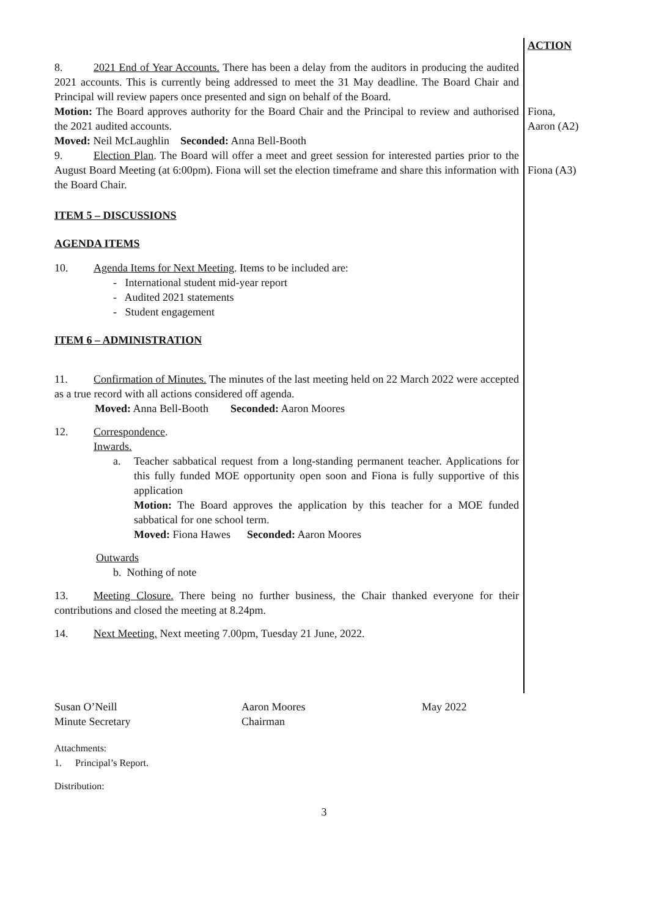ACTION
8. 2021 End of Year Accounts. There has been a delay from the auditors in producing the audited 2021 accounts. This is currently being addressed to meet the 31 May deadline. The Board Chair and Principal will review papers once presented and sign on behalf of the Board.
Motion: The Board approves authority for the Board Chair and the Principal to review and authorised the 2021 audited accounts.
Moved: Neil McLaughlin Seconded: Anna Bell-Booth
9. Election Plan. The Board will offer a meet and greet session for interested parties prior to the August Board Meeting (at 6:00pm). Fiona will set the election timeframe and share this information with the Board Chair.
Fiona,
Aaron (A2)
Fiona (A3)
ITEM 5 – DISCUSSIONS
AGENDA ITEMS
10. Agenda Items for Next Meeting. Items to be included are:
- International student mid-year report
- Audited 2021 statements
- Student engagement
ITEM 6 – ADMINISTRATION
11. Confirmation of Minutes. The minutes of the last meeting held on 22 March 2022 were accepted as a true record with all actions considered off agenda.
Moved: Anna Bell-Booth Seconded: Aaron Moores
12. Correspondence.
Inwards.
a. Teacher sabbatical request from a long-standing permanent teacher. Applications for this fully funded MOE opportunity open soon and Fiona is fully supportive of this application
Motion: The Board approves the application by this teacher for a MOE funded sabbatical for one school term.
Moved: Fiona Hawes Seconded: Aaron Moores
Outwards
b. Nothing of note
13. Meeting Closure. There being no further business, the Chair thanked everyone for their contributions and closed the meeting at 8.24pm.
14. Next Meeting. Next meeting 7.00pm, Tuesday 21 June, 2022.
Susan O’Neill
Minute Secretary
Aaron Moores
Chairman
May 2022
Attachments:
1. Principal’s Report.
Distribution:
3